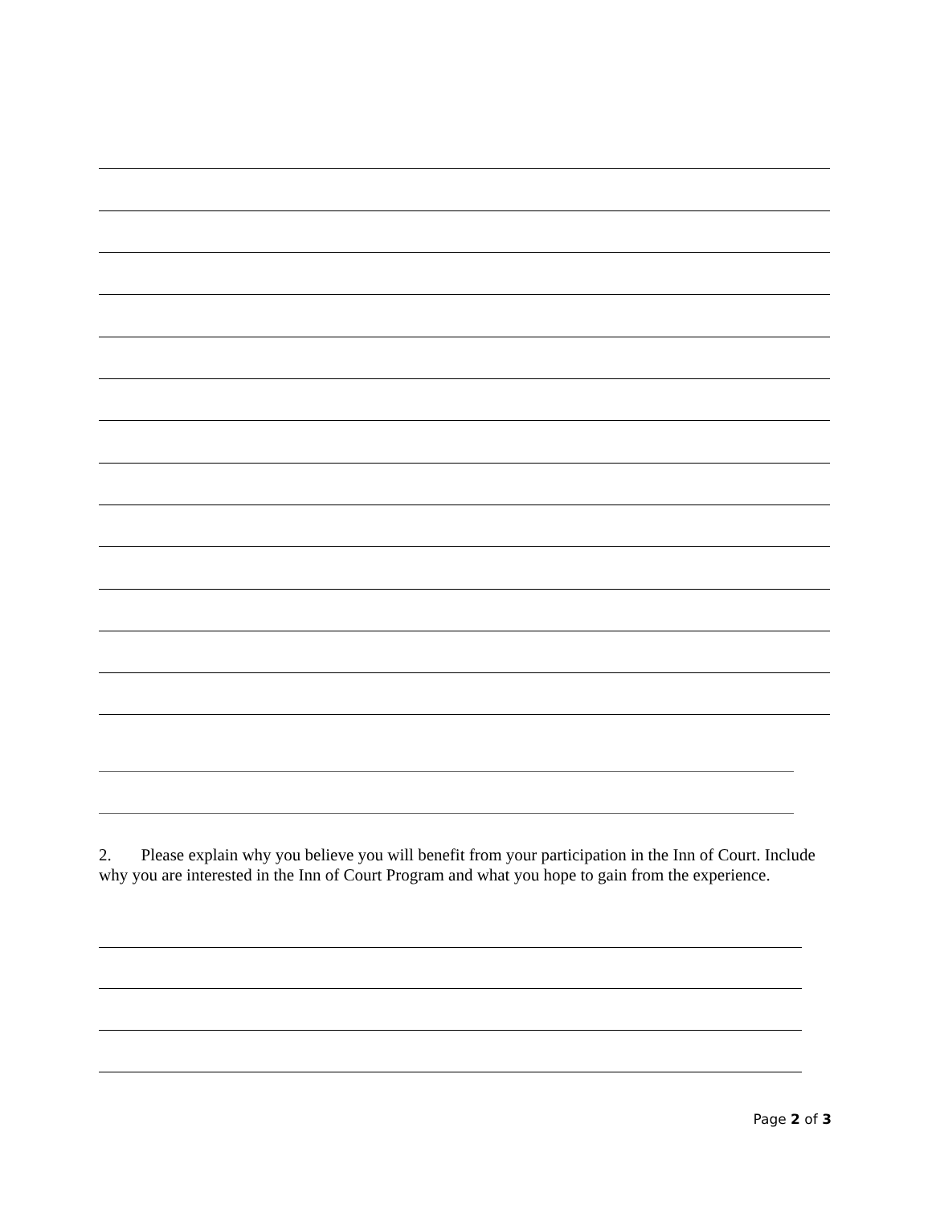2. Please explain why you believe you will benefit from your participation in the Inn of Court. Include why you are interested in the Inn of Court Program and what you hope to gain from the experience.
Page 2 of 3